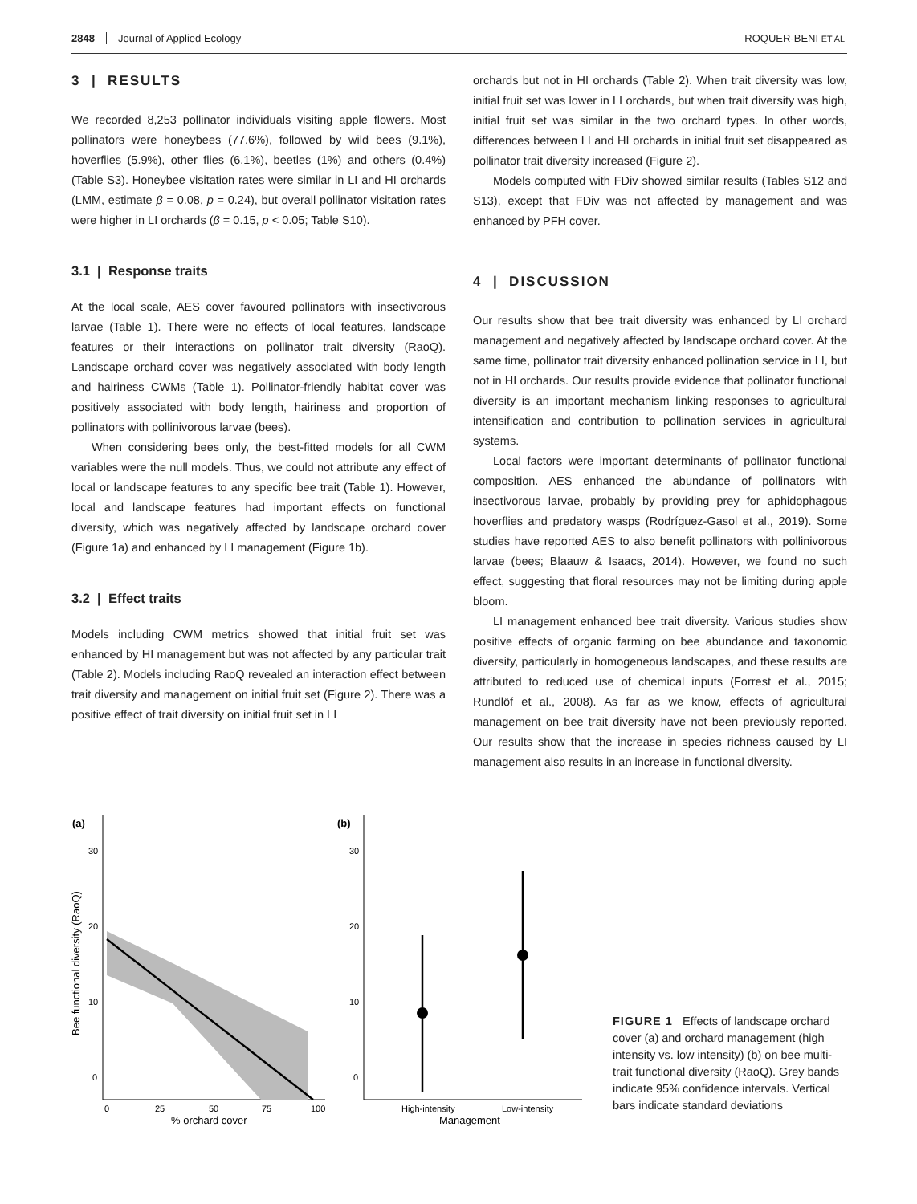2848 Journal of Applied Ecology ROQUER-BENI ET AL.
3 | RESULTS
We recorded 8,253 pollinator individuals visiting apple flowers. Most pollinators were honeybees (77.6%), followed by wild bees (9.1%), hoverflies (5.9%), other flies (6.1%), beetles (1%) and others (0.4%) (Table S3). Honeybee visitation rates were similar in LI and HI orchards (LMM, estimate β = 0.08, p = 0.24), but overall pollinator visitation rates were higher in LI orchards (β = 0.15, p < 0.05; Table S10).
3.1 | Response traits
At the local scale, AES cover favoured pollinators with insectivorous larvae (Table 1). There were no effects of local features, landscape features or their interactions on pollinator trait diversity (RaoQ). Landscape orchard cover was negatively associated with body length and hairiness CWMs (Table 1). Pollinator-friendly habitat cover was positively associated with body length, hairiness and proportion of pollinators with pollinivorous larvae (bees).
When considering bees only, the best-fitted models for all CWM variables were the null models. Thus, we could not attribute any effect of local or landscape features to any specific bee trait (Table 1). However, local and landscape features had important effects on functional diversity, which was negatively affected by landscape orchard cover (Figure 1a) and enhanced by LI management (Figure 1b).
3.2 | Effect traits
Models including CWM metrics showed that initial fruit set was enhanced by HI management but was not affected by any particular trait (Table 2). Models including RaoQ revealed an interaction effect between trait diversity and management on initial fruit set (Figure 2). There was a positive effect of trait diversity on initial fruit set in LI
orchards but not in HI orchards (Table 2). When trait diversity was low, initial fruit set was lower in LI orchards, but when trait diversity was high, initial fruit set was similar in the two orchard types. In other words, differences between LI and HI orchards in initial fruit set disappeared as pollinator trait diversity increased (Figure 2).
Models computed with FDiv showed similar results (Tables S12 and S13), except that FDiv was not affected by management and was enhanced by PFH cover.
4 | DISCUSSION
Our results show that bee trait diversity was enhanced by LI orchard management and negatively affected by landscape orchard cover. At the same time, pollinator trait diversity enhanced pollination service in LI, but not in HI orchards. Our results provide evidence that pollinator functional diversity is an important mechanism linking responses to agricultural intensification and contribution to pollination services in agricultural systems.
Local factors were important determinants of pollinator functional composition. AES enhanced the abundance of pollinators with insectivorous larvae, probably by providing prey for aphidophagous hoverflies and predatory wasps (Rodríguez-Gasol et al., 2019). Some studies have reported AES to also benefit pollinators with pollinivorous larvae (bees; Blaauw & Isaacs, 2014). However, we found no such effect, suggesting that floral resources may not be limiting during apple bloom.
LI management enhanced bee trait diversity. Various studies show positive effects of organic farming on bee abundance and taxonomic diversity, particularly in homogeneous landscapes, and these results are attributed to reduced use of chemical inputs (Forrest et al., 2015; Rundlöf et al., 2008). As far as we know, effects of agricultural management on bee trait diversity have not been previously reported. Our results show that the increase in species richness caused by LI management also results in an increase in functional diversity.
(a)
(b)
30
20
10
0
30
20
10
0
0
25
50
75
100
% orchard cover
High-intensity
Low-intensity
Management
Bee functional diversity (RaoQ)
FIGURE 1 Effects of landscape orchard cover (a) and orchard management (high intensity vs. low intensity) (b) on bee multi-trait functional diversity (RaoQ). Grey bands indicate 95% confidence intervals. Vertical bars indicate standard deviations